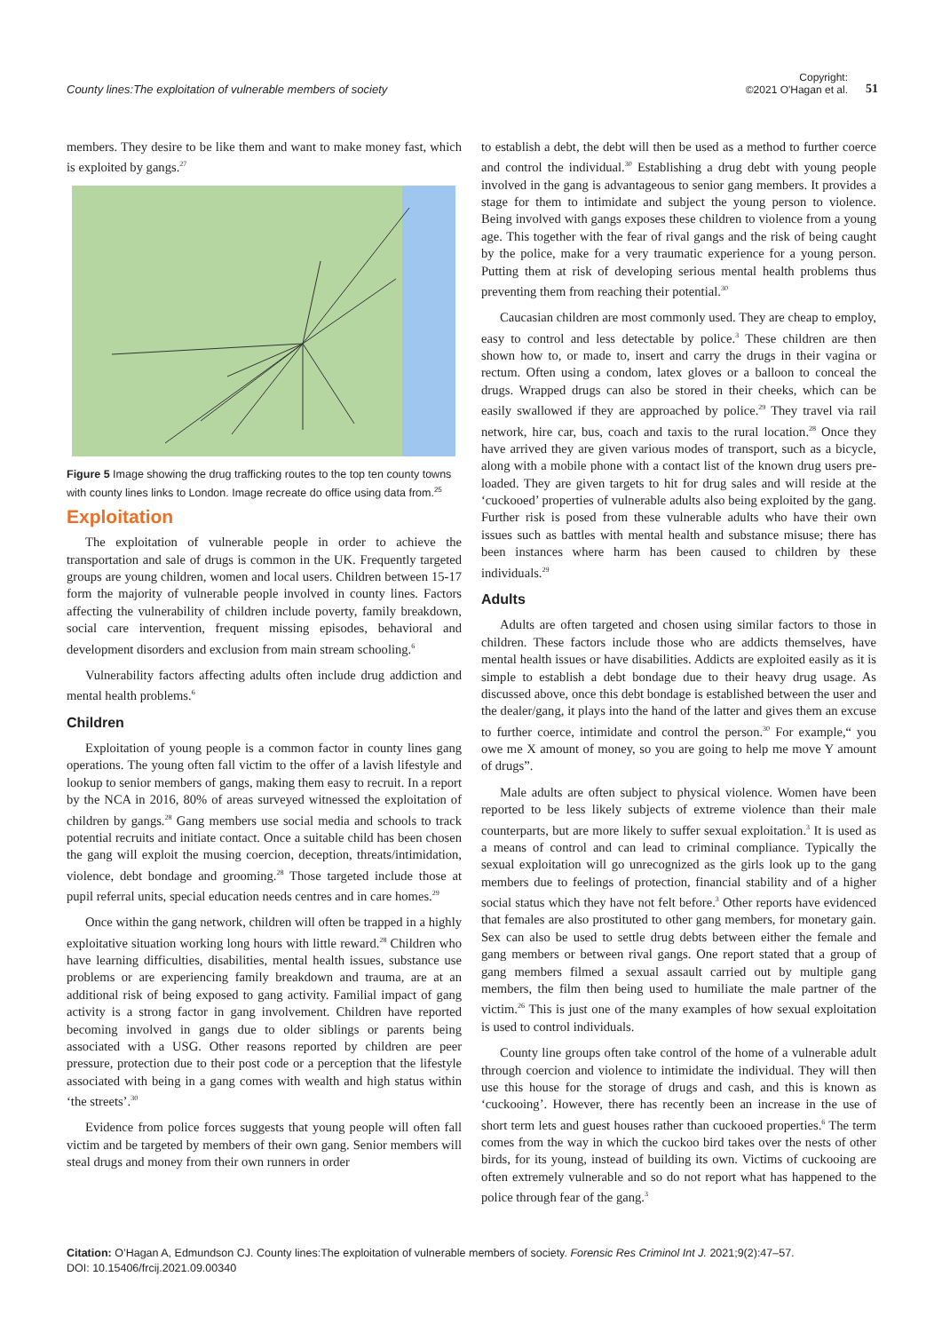County lines:The exploitation of vulnerable members of society
Copyright:
©2021 O'Hagan et al.
51
members. They desire to be like them and want to make money fast, which is exploited by gangs.<sup>27</sup>
Figure 5 Image showing the drug trafficking routes to the top ten county towns with county lines links to London. Image recreate do office using data from.<sup>25</sup>
Exploitation
The exploitation of vulnerable people in order to achieve the transportation and sale of drugs is common in the UK. Frequently targeted groups are young children, women and local users. Children between 15-17 form the majority of vulnerable people involved in county lines. Factors affecting the vulnerability of children include poverty, family breakdown, social care intervention, frequent missing episodes, behavioral and development disorders and exclusion from main stream schooling.<sup>6</sup>
Vulnerability factors affecting adults often include drug addiction and mental health problems.<sup>6</sup>
Children
Exploitation of young people is a common factor in county lines gang operations. The young often fall victim to the offer of a lavish lifestyle and lookup to senior members of gangs, making them easy to recruit. In a report by the NCA in 2016, 80% of areas surveyed witnessed the exploitation of children by gangs.<sup>28</sup> Gang members use social media and schools to track potential recruits and initiate contact. Once a suitable child has been chosen the gang will exploit the musing coercion, deception, threats/intimidation, violence, debt bondage and grooming.<sup>28</sup> Those targeted include those at pupil referral units, special education needs centres and in care homes.<sup>29</sup>
Once within the gang network, children will often be trapped in a highly exploitative situation working long hours with little reward.<sup>28</sup> Children who have learning difficulties, disabilities, mental health issues, substance use problems or are experiencing family breakdown and trauma, are at an additional risk of being exposed to gang activity. Familial impact of gang activity is a strong factor in gang involvement. Children have reported becoming involved in gangs due to older siblings or parents being associated with a USG. Other reasons reported by children are peer pressure, protection due to their post code or a perception that the lifestyle associated with being in a gang comes with wealth and high status within ‘the streets’.<sup>30</sup>
Evidence from police forces suggests that young people will often fall victim and be targeted by members of their own gang. Senior members will steal drugs and money from their own runners in order
to establish a debt, the debt will then be used as a method to further coerce and control the individual.<sup>30</sup> Establishing a drug debt with young people involved in the gang is advantageous to senior gang members. It provides a stage for them to intimidate and subject the young person to violence. Being involved with gangs exposes these children to violence from a young age. This together with the fear of rival gangs and the risk of being caught by the police, make for a very traumatic experience for a young person. Putting them at risk of developing serious mental health problems thus preventing them from reaching their potential.<sup>30</sup>
Caucasian children are most commonly used. They are cheap to employ, easy to control and less detectable by police.<sup>3</sup> These children are then shown how to, or made to, insert and carry the drugs in their vagina or rectum. Often using a condom, latex gloves or a balloon to conceal the drugs. Wrapped drugs can also be stored in their cheeks, which can be easily swallowed if they are approached by police.<sup>29</sup> They travel via rail network, hire car, bus, coach and taxis to the rural location.<sup>28</sup> Once they have arrived they are given various modes of transport, such as a bicycle, along with a mobile phone with a contact list of the known drug users pre-loaded. They are given targets to hit for drug sales and will reside at the ‘cuckooed’ properties of vulnerable adults also being exploited by the gang. Further risk is posed from these vulnerable adults who have their own issues such as battles with mental health and substance misuse; there has been instances where harm has been caused to children by these individuals.<sup>29</sup>
Adults
Adults are often targeted and chosen using similar factors to those in children. These factors include those who are addicts themselves, have mental health issues or have disabilities. Addicts are exploited easily as it is simple to establish a debt bondage due to their heavy drug usage. As discussed above, once this debt bondage is established between the user and the dealer/gang, it plays into the hand of the latter and gives them an excuse to further coerce, intimidate and control the person.<sup>30</sup> For example,“ you owe me X amount of money, so you are going to help me move Y amount of drugs”.
Male adults are often subject to physical violence. Women have been reported to be less likely subjects of extreme violence than their male counterparts, but are more likely to suffer sexual exploitation.<sup>3</sup> It is used as a means of control and can lead to criminal compliance. Typically the sexual exploitation will go unrecognized as the girls look up to the gang members due to feelings of protection, financial stability and of a higher social status which they have not felt before.<sup>3</sup> Other reports have evidenced that females are also prostituted to other gang members, for monetary gain. Sex can also be used to settle drug debts between either the female and gang members or between rival gangs. One report stated that a group of gang members filmed a sexual assault carried out by multiple gang members, the film then being used to humiliate the male partner of the victim.<sup>26</sup> This is just one of the many examples of how sexual exploitation is used to control individuals.
County line groups often take control of the home of a vulnerable adult through coercion and violence to intimidate the individual. They will then use this house for the storage of drugs and cash, and this is known as ‘cuckooing’. However, there has recently been an increase in the use of short term lets and guest houses rather than cuckooed properties.<sup>6</sup> The term comes from the way in which the cuckoo bird takes over the nests of other birds, for its young, instead of building its own. Victims of cuckooing are often extremely vulnerable and so do not report what has happened to the police through fear of the gang.<sup>3</sup>
Citation: O’Hagan A, Edmundson CJ. County lines:The exploitation of vulnerable members of society. Forensic Res Criminol Int J. 2021;9(2):47–57.
DOI: 10.15406/frcij.2021.09.00340